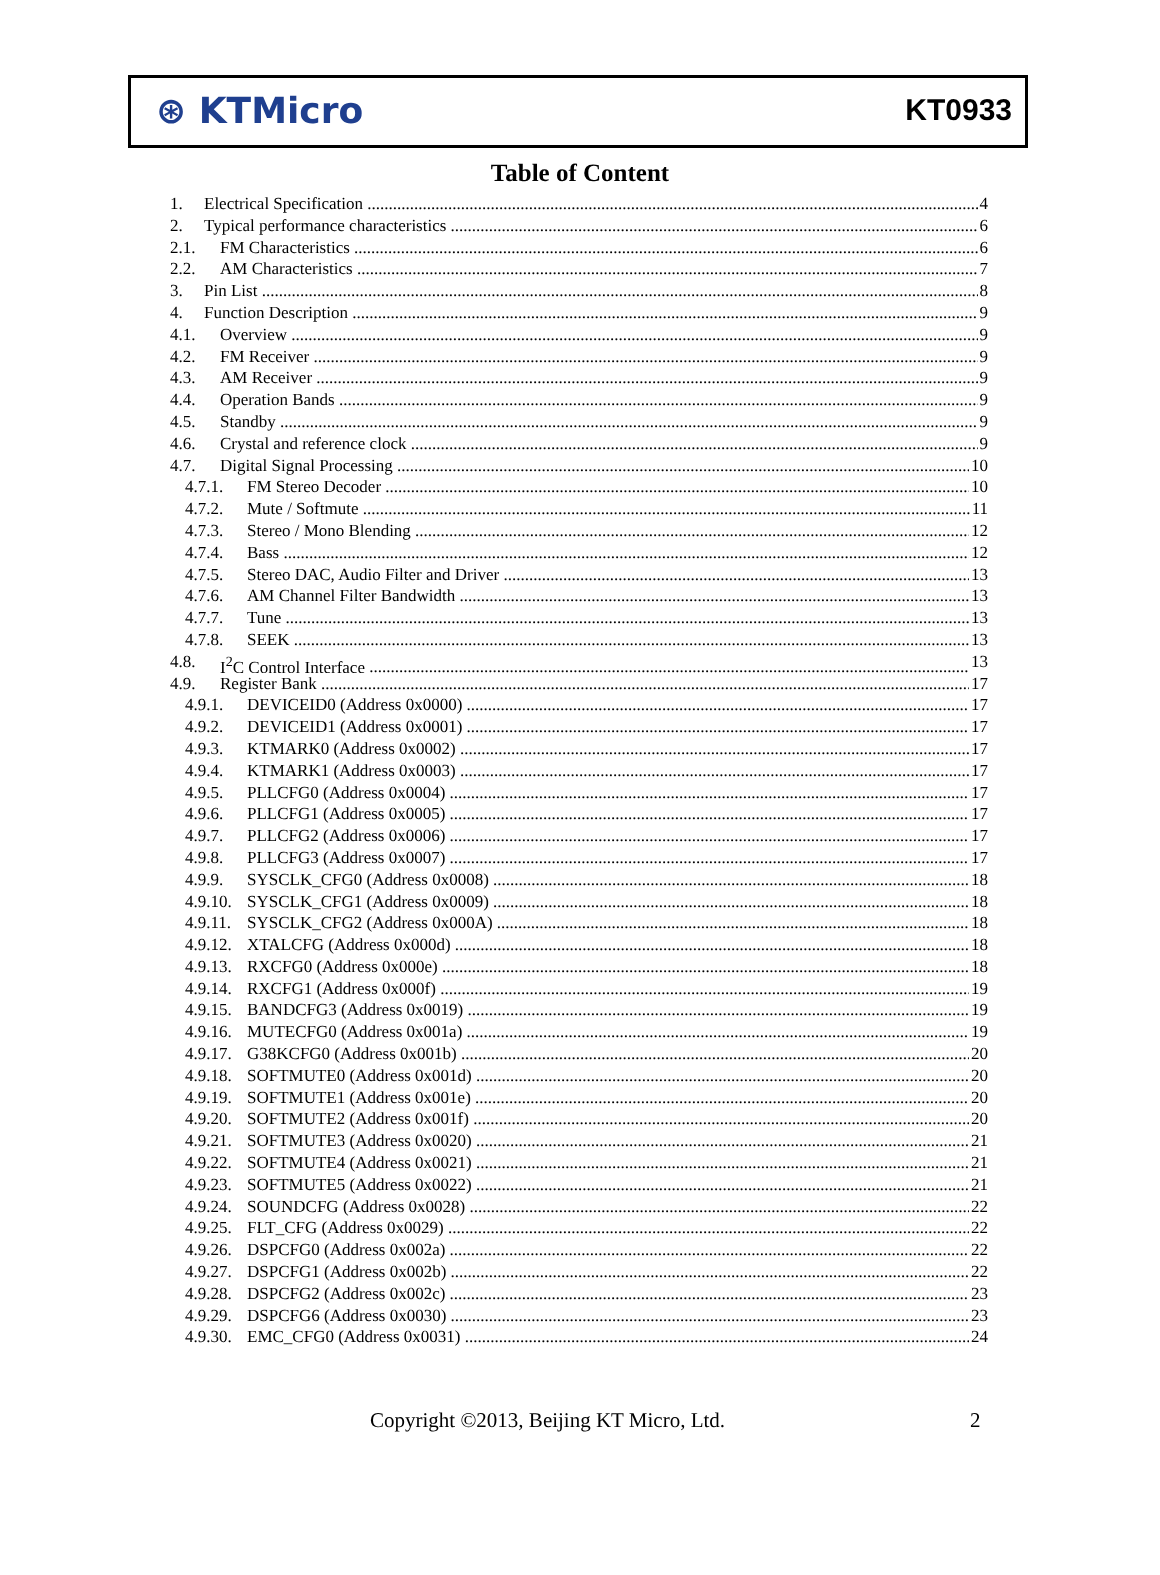⊛ KTMicro
KT0933
Table of Content
1. Electrical Specification 4
2. Typical performance characteristics 6
2.1. FM Characteristics 6
2.2. AM Characteristics 7
3. Pin List 8
4. Function Description 9
4.1. Overview 9
4.2. FM Receiver 9
4.3. AM Receiver 9
4.4. Operation Bands 9
4.5. Standby 9
4.6. Crystal and reference clock 9
4.7. Digital Signal Processing 10
4.7.1. FM Stereo Decoder 10
4.7.2. Mute / Softmute 11
4.7.3. Stereo / Mono Blending 12
4.7.4. Bass 12
4.7.5. Stereo DAC, Audio Filter and Driver 13
4.7.6. AM Channel Filter Bandwidth 13
4.7.7. Tune 13
4.7.8. SEEK 13
4.8. I<sup>2</sup>C Control Interface 13
4.9. Register Bank 17
4.9.1. DEVICEID0 (Address 0x0000) 17
4.9.2. DEVICEID1 (Address 0x0001) 17
4.9.3. KTMARK0 (Address 0x0002) 17
4.9.4. KTMARK1 (Address 0x0003) 17
4.9.5. PLLCFG0 (Address 0x0004) 17
4.9.6. PLLCFG1 (Address 0x0005) 17
4.9.7. PLLCFG2 (Address 0x0006) 17
4.9.8. PLLCFG3 (Address 0x0007) 17
4.9.9. SYSCLK_CFG0 (Address 0x0008) 18
4.9.10. SYSCLK_CFG1 (Address 0x0009) 18
4.9.11. SYSCLK_CFG2 (Address 0x000A) 18
4.9.12. XTALCFG (Address 0x000d) 18
4.9.13. RXCFG0 (Address 0x000e) 18
4.9.14. RXCFG1 (Address 0x000f) 19
4.9.15. BANDCFG3 (Address 0x0019) 19
4.9.16. MUTECFG0 (Address 0x001a) 19
4.9.17. G38KCFG0 (Address 0x001b) 20
4.9.18. SOFTMUTE0 (Address 0x001d) 20
4.9.19. SOFTMUTE1 (Address 0x001e) 20
4.9.20. SOFTMUTE2 (Address 0x001f) 20
4.9.21. SOFTMUTE3 (Address 0x0020) 21
4.9.22. SOFTMUTE4 (Address 0x0021) 21
4.9.23. SOFTMUTE5 (Address 0x0022) 21
4.9.24. SOUNDCFG (Address 0x0028) 22
4.9.25. FLT_CFG (Address 0x0029) 22
4.9.26. DSPCFG0 (Address 0x002a) 22
4.9.27. DSPCFG1 (Address 0x002b) 22
4.9.28. DSPCFG2 (Address 0x002c) 23
4.9.29. DSPCFG6 (Address 0x0030) 23
4.9.30. EMC_CFG0 (Address 0x0031) 24
Copyright ©2013, Beijing KT Micro, Ltd. 2